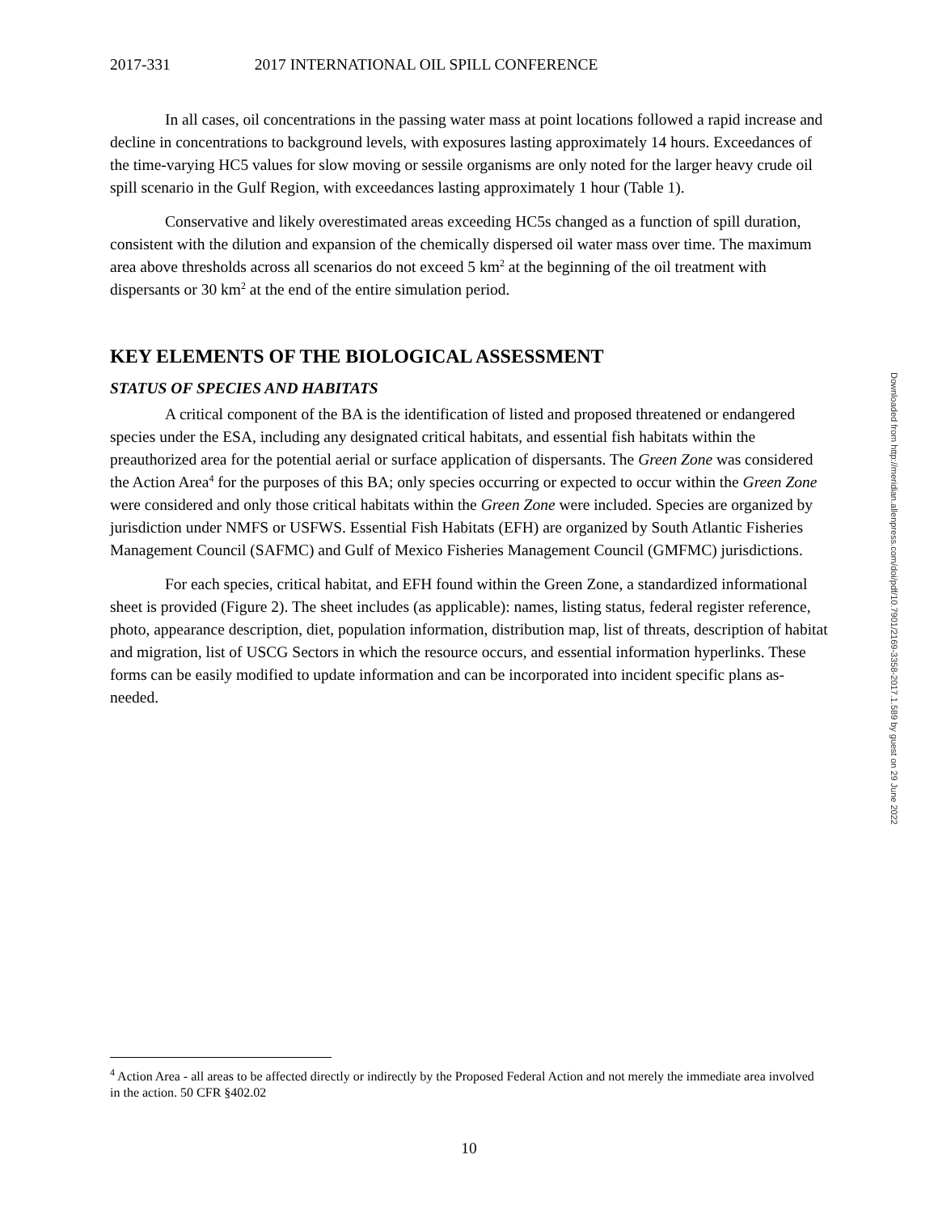2017-331 2017 INTERNATIONAL OIL SPILL CONFERENCE
In all cases, oil concentrations in the passing water mass at point locations followed a rapid increase and decline in concentrations to background levels, with exposures lasting approximately 14 hours. Exceedances of the time-varying HC5 values for slow moving or sessile organisms are only noted for the larger heavy crude oil spill scenario in the Gulf Region, with exceedances lasting approximately 1 hour (Table 1).
Conservative and likely overestimated areas exceeding HC5s changed as a function of spill duration, consistent with the dilution and expansion of the chemically dispersed oil water mass over time. The maximum area above thresholds across all scenarios do not exceed 5 km<sup>2</sup> at the beginning of the oil treatment with dispersants or 30 km<sup>2</sup> at the end of the entire simulation period.
KEY ELEMENTS OF THE BIOLOGICAL ASSESSMENT
STATUS OF SPECIES AND HABITATS
A critical component of the BA is the identification of listed and proposed threatened or endangered species under the ESA, including any designated critical habitats, and essential fish habitats within the preauthorized area for the potential aerial or surface application of dispersants. The Green Zone was considered the Action Area<sup>4</sup> for the purposes of this BA; only species occurring or expected to occur within the Green Zone were considered and only those critical habitats within the Green Zone were included. Species are organized by jurisdiction under NMFS or USFWS. Essential Fish Habitats (EFH) are organized by South Atlantic Fisheries Management Council (SAFMC) and Gulf of Mexico Fisheries Management Council (GMFMC) jurisdictions.
For each species, critical habitat, and EFH found within the Green Zone, a standardized informational sheet is provided (Figure 2). The sheet includes (as applicable): names, listing status, federal register reference, photo, appearance description, diet, population information, distribution map, list of threats, description of habitat and migration, list of USCG Sectors in which the resource occurs, and essential information hyperlinks. These forms can be easily modified to update information and can be incorporated into incident specific plans as-needed.
Downloaded from http://meridian.allenpress.com/doi/pdf/10.7901/2169-3358-2017.1.589 by guest on 29 June 2022
<sup>4</sup> Action Area - all areas to be affected directly or indirectly by the Proposed Federal Action and not merely the immediate area involved in the action. 50 CFR §402.02
10